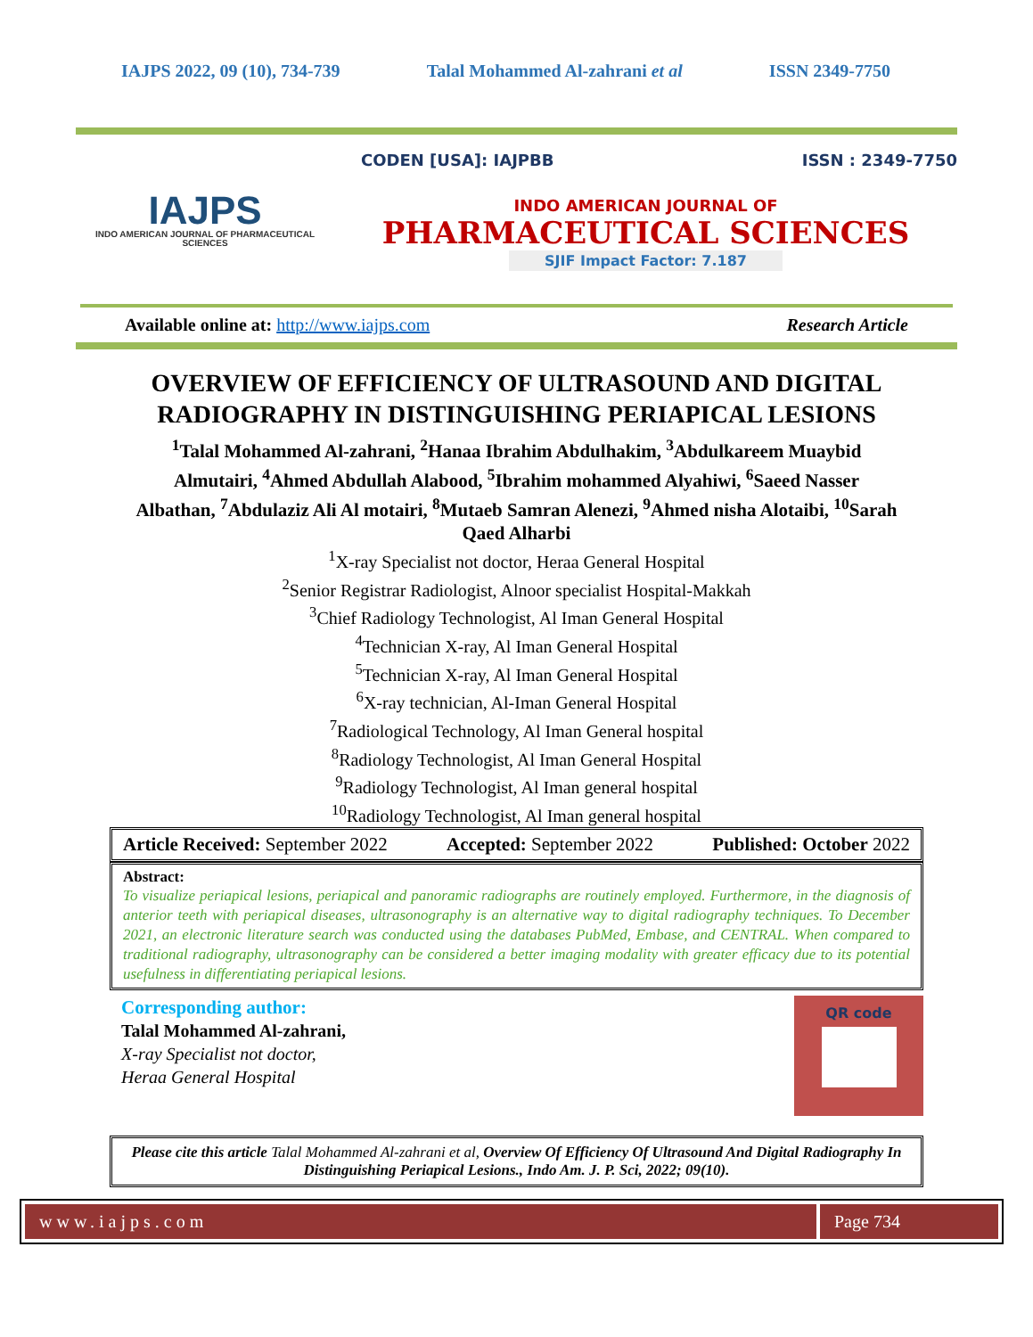IAJPS 2022, 09 (10), 734-739 Talal Mohammed Al-zahrani et al ISSN 2349-7750
IAJPS
INDO AMERICAN JOURNAL OF PHARMACEUTICAL SCIENCES
CODEN [USA]: IAJPBB ISSN : 2349-7750
INDO AMERICAN JOURNAL OF
PHARMACEUTICAL SCIENCES
SJIF Impact Factor: 7.187
Available online at: http://www.iajps.com Research Article
OVERVIEW OF EFFICIENCY OF ULTRASOUND AND DIGITAL RADIOGRAPHY IN DISTINGUISHING PERIAPICAL LESIONS
<sup>1</sup> Talal Mohammed Al-zahrani, <sup>2</sup>Hanaa Ibrahim Abdulhakim, <sup>3</sup>Abdulkareem Muaybid Almutairi, <sup>4</sup>Ahmed Abdullah Alabood, <sup>5</sup>Ibrahim mohammed Alyahiwi, <sup>6</sup>Saeed Nasser Albathan, <sup>7</sup>Abdulaziz Ali Al motairi, <sup>8</sup>Mutaeb Samran Alenezi, <sup>9</sup>Ahmed nisha Alotaibi, <sup>10</sup>Sarah Qaed Alharbi
<sup>1</sup> X-ray Specialist not doctor, Heraa General Hospital
<sup>2</sup> Senior Registrar Radiologist, Alnoor specialist Hospital-Makkah
<sup>3</sup> Chief Radiology Technologist, Al Iman General Hospital
<sup>4</sup> Technician X-ray, Al Iman General Hospital
<sup>5</sup> Technician X-ray, Al Iman General Hospital
<sup>6</sup> X-ray technician, Al-Iman General Hospital
<sup>7</sup> Radiological Technology, Al Iman General hospital
<sup>8</sup> Radiology Technologist, Al Iman General Hospital
<sup>9</sup> Radiology Technologist, Al Iman general hospital
<sup>10</sup> Radiology Technologist, Al Iman general hospital
Article Received: September 2022 Accepted: September 2022 Published: October 2022
Abstract:
To visualize periapical lesions, periapical and panoramic radiographs are routinely employed. Furthermore, in the diagnosis of anterior teeth with periapical diseases, ultrasonography is an alternative way to digital radiography techniques. To December 2021, an electronic literature search was conducted using the databases PubMed, Embase, and CENTRAL. When compared to traditional radiography, ultrasonography can be considered a better imaging modality with greater efficacy due to its potential usefulness in differentiating periapical lesions.
Corresponding author:
Talal Mohammed Al-zahrani,
X-ray Specialist not doctor,
Heraa General Hospital
QR code
Please cite this article Talal Mohammed Al-zahrani et al, Overview Of Efficiency Of Ultrasound And Digital Radiography In Distinguishing Periapical Lesions., Indo Am. J. P. Sci, 2022; 09(10).
www.iajps.com Page 734